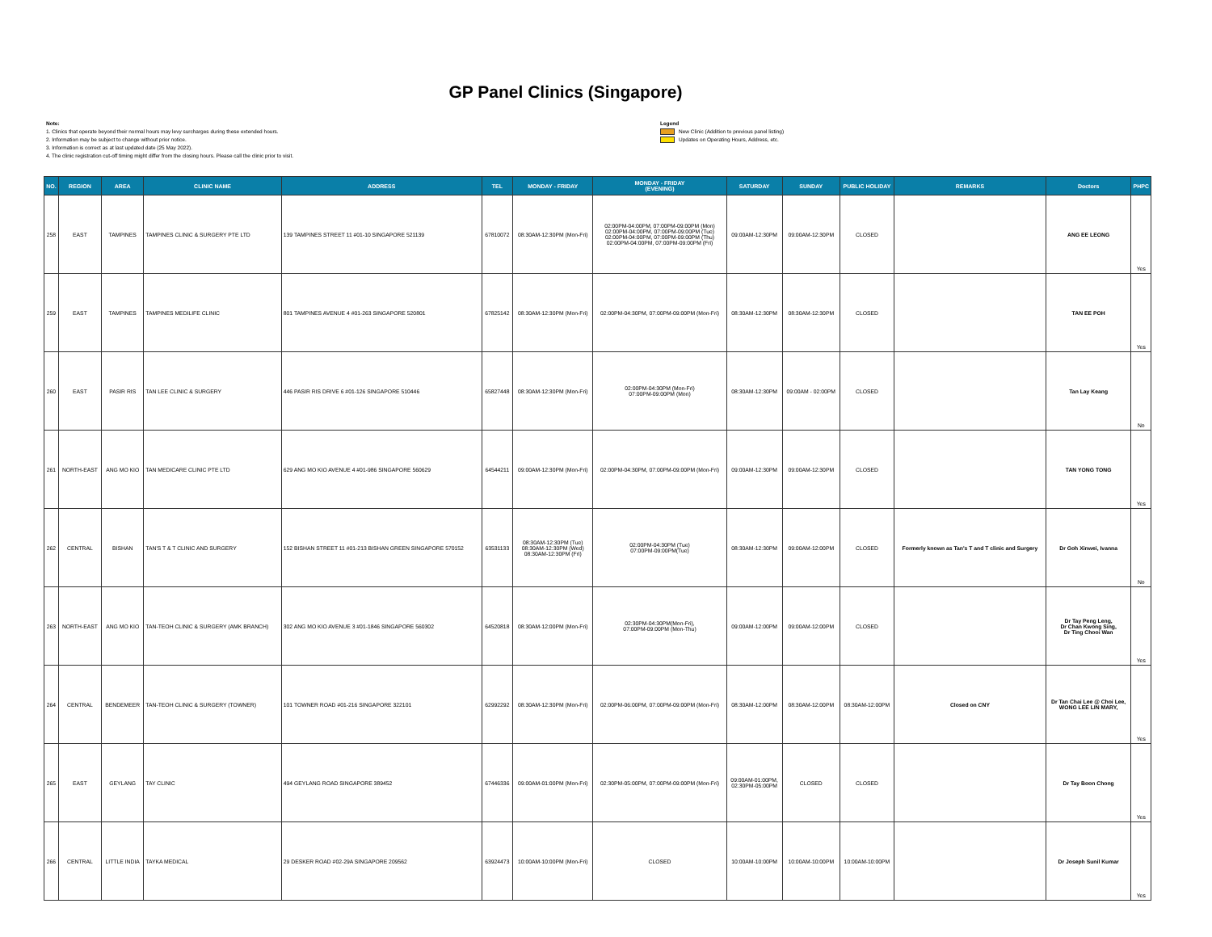GP Panel Clinics (Singapore)
Note:
1. Clinics that operate beyond their normal hours may levy surcharges during these extended hours.
2. Information may be subject to change without prior notice.
3. Information is correct as at last updated date (25 May 2022).
4. The clinic registration cut-off timing might differ from the closing hours. Please call the clinic prior to visit.
Legend
New Clinic (Addition to previous panel listing)
Updates on Operating Hours, Address, etc.
| NO. | REGION | AREA | CLINIC NAME | ADDRESS | TEL | MONDAY - FRIDAY | MONDAY - FRIDAY (EVENING) | SATURDAY | SUNDAY | PUBLIC HOLIDAY | REMARKS | Doctors | PHPC |
| --- | --- | --- | --- | --- | --- | --- | --- | --- | --- | --- | --- | --- | --- |
| 258 | EAST | TAMPINES | TAMPINES CLINIC & SURGERY PTE LTD | 139 TAMPINES STREET 11 #01-10 SINGAPORE 521139 | 67810072 | 08:30AM-12:30PM (Mon-Fri) | 02:00PM-04:00PM, 07:00PM-09:00PM (Mon) 02:00PM-04:00PM, 07:00PM-09:00PM (Tue) 02:00PM-04:00PM, 07:00PM-09:00PM (Thu) 02:00PM-04:00PM, 07:00PM-09:00PM (Fri) | 09:00AM-12:30PM | 09:00AM-12:30PM | CLOSED | | ANG EE LEONG | Yes |
| 259 | EAST | TAMPINES | TAMPINES MEDILIFE CLINIC | 801 TAMPINES AVENUE 4 #01-263 SINGAPORE 520801 | 67825142 | 08:30AM-12:30PM (Mon-Fri) | 02:00PM-04:30PM, 07:00PM-09:00PM (Mon-Fri) | 08:30AM-12:30PM | 08:30AM-12:30PM | CLOSED | | TAN EE POH | Yes |
| 260 | EAST | PASIR RIS | TAN LEE CLINIC & SURGERY | 446 PASIR RIS DRIVE 6 #01-126 SINGAPORE 510446 | 65827448 | 08:30AM-12:30PM (Mon-Fri) | 02:00PM-04:30PM (Mon-Fri) 07:00PM-09:00PM (Mon) | 08:30AM-12:30PM | 09:00AM - 02:00PM | CLOSED | | Tan Lay Keang | No |
| 261 | NORTH-EAST | ANG MO KIO | TAN MEDICARE CLINIC PTE LTD | 629 ANG MO KIO AVENUE 4 #01-986 SINGAPORE 560629 | 64544211 | 09:00AM-12:30PM (Mon-Fri) | 02:00PM-04:30PM, 07:00PM-09:00PM (Mon-Fri) | 09:00AM-12:30PM | 09:00AM-12:30PM | CLOSED | | TAN YONG TONG | Yes |
| 262 | CENTRAL | BISHAN | TAN'S T & T CLINIC AND SURGERY | 152 BISHAN STREET 11 #01-213 BISHAN GREEN SINGAPORE 570152 | 63531133 | 08:30AM-12:30PM (Tue) 08:30AM-12:30PM (Wed) 08:30AM-12:30PM (Fri) | 02:00PM-04:30PM (Tue) 07:00PM-09:00PM(Tue) | 08:30AM-12:30PM | 09:00AM-12:00PM | CLOSED | Formerly known as Tan's T and T clinic and Surgery | Dr Goh Xinwei, Ivanna | No |
| 263 | NORTH-EAST | ANG MO KIO | TAN-TEOH CLINIC & SURGERY (AMK BRANCH) | 302 ANG MO KIO AVENUE 3 #01-1846 SINGAPORE 560302 | 64520818 | 08:30AM-12:00PM (Mon-Fri) | 02:30PM-04:30PM(Mon-Fri), 07:00PM-09:00PM (Mon-Thu) | 09:00AM-12:00PM | 09:00AM-12:00PM | CLOSED | | Dr Tay Peng Leng, Dr Chan Kwong Sing, Dr Ting Chooi Wan | Yes |
| 264 | CENTRAL | BENDEMEER | TAN-TEOH CLINIC & SURGERY (TOWNER) | 101 TOWNER ROAD #01-216 SINGAPORE 322101 | 62992292 | 08:30AM-12:30PM (Mon-Fri) | 02:00PM-06:00PM, 07:00PM-09:00PM (Mon-Fri) | 08:30AM-12:00PM | 08:30AM-12:00PM | 08:30AM-12:00PM | Closed on CNY | Dr Tan Chai Lee @ Choi Lee, WONG LEE LIN MARY, | Yes |
| 265 | EAST | GEYLANG | TAY CLINIC | 494 GEYLANG ROAD SINGAPORE 389452 | 67446336 | 09:00AM-01:00PM (Mon-Fri) | 02:30PM-05:00PM, 07:00PM-09:00PM (Mon-Fri) | 09:00AM-01:00PM, 02:30PM-05:00PM | CLOSED | CLOSED | | Dr Tay Boon Chong | Yes |
| 266 | CENTRAL | LITTLE INDIA | TAYKA MEDICAL | 29 DESKER ROAD #02-29A SINGAPORE 209562 | 63924473 | 10:00AM-10:00PM (Mon-Fri) | CLOSED | 10:00AM-10:00PM | 10:00AM-10:00PM | 10:00AM-10:00PM | | Dr Joseph Sunil Kumar | Yes |